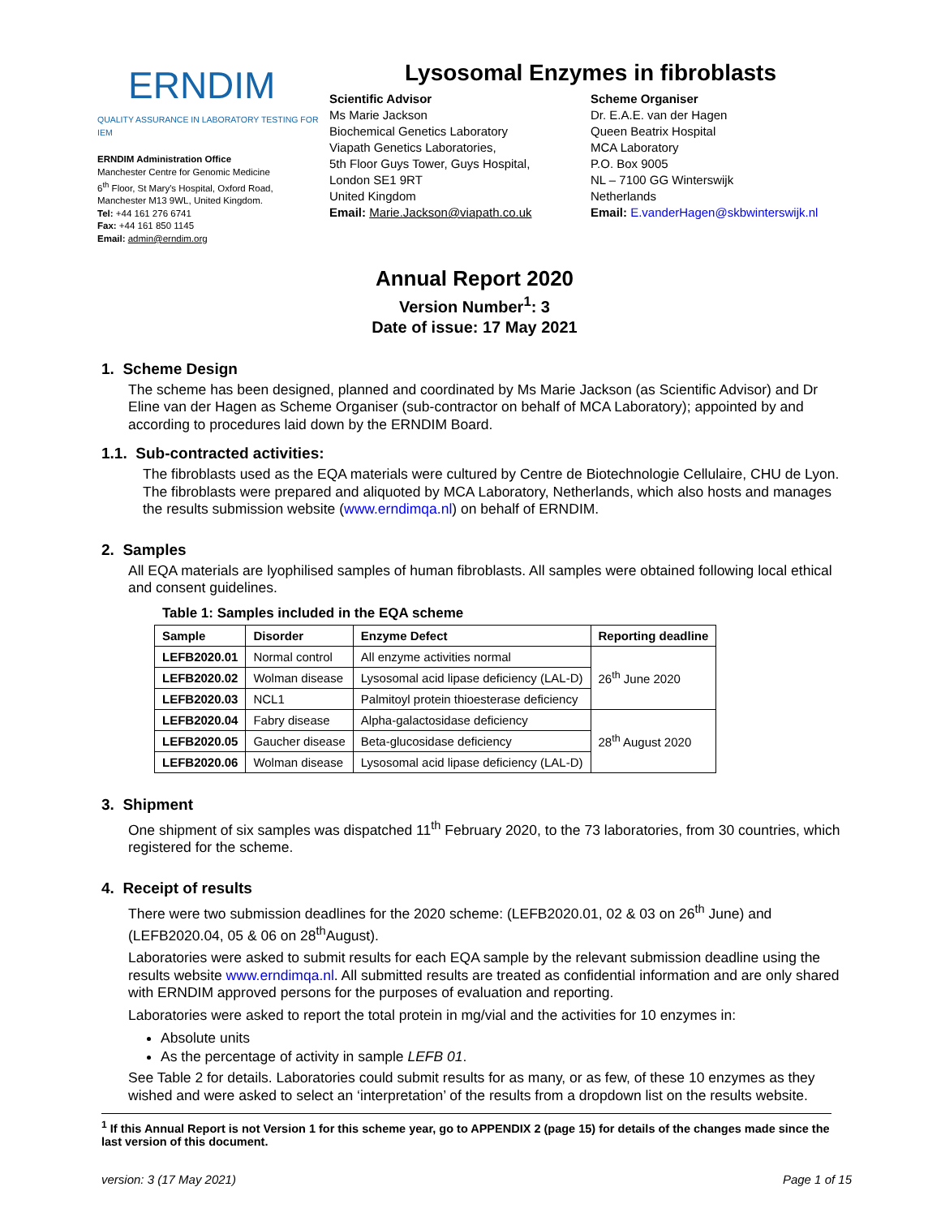ERNDIM
QUALITY ASSURANCE IN LABORATORY TESTING FOR IEM
ERNDIM Administration Office
Manchester Centre for Genomic Medicine
6<sup>th</sup> Floor, St Mary's Hospital, Oxford Road,
Manchester M13 9WL, United Kingdom.
Tel: +44 161 276 6741
Fax: +44 161 850 1145
Email: admin@erndim.org
Lysosomal Enzymes in fibroblasts
Scientific Advisor
Ms Marie Jackson
Biochemical Genetics Laboratory
Viapath Genetics Laboratories,
5th Floor Guys Tower, Guys Hospital,
London SE1 9RT
United Kingdom
Email: Marie.Jackson@viapath.co.uk
Scheme Organiser
Dr. E.A.E. van der Hagen
Queen Beatrix Hospital
MCA Laboratory
P.O. Box 9005
NL – 7100 GG Winterswijk
Netherlands
Email: E.vanderHagen@skbwinterswijk.nl
Annual Report 2020
Version Number<sup>1</sup>: 3
Date of issue: 17 May 2021
1. Scheme Design
The scheme has been designed, planned and coordinated by Ms Marie Jackson (as Scientific Advisor) and Dr Eline van der Hagen as Scheme Organiser (sub-contractor on behalf of MCA Laboratory); appointed by and according to procedures laid down by the ERNDIM Board.
1.1. Sub-contracted activities:
The fibroblasts used as the EQA materials were cultured by Centre de Biotechnologie Cellulaire, CHU de Lyon. The fibroblasts were prepared and aliquoted by MCA Laboratory, Netherlands, which also hosts and manages the results submission website (www.erndimqa.nl) on behalf of ERNDIM.
2. Samples
All EQA materials are lyophilised samples of human fibroblasts. All samples were obtained following local ethical and consent guidelines.
Table 1: Samples included in the EQA scheme
| Sample | Disorder | Enzyme Defect | Reporting deadline |
| --- | --- | --- | --- |
| LEFB2020.01 | Normal control | All enzyme activities normal | 26<sup>th</sup> June 2020 |
| LEFB2020.02 | Wolman disease | Lysosomal acid lipase deficiency (LAL-D) | |
| LEFB2020.03 | NCL1 | Palmitoyl protein thioesterase deficiency | |
| LEFB2020.04 | Fabry disease | Alpha-galactosidase deficiency | 28<sup>th</sup> August 2020 |
| LEFB2020.05 | Gaucher disease | Beta-glucosidase deficiency | |
| LEFB2020.06 | Wolman disease | Lysosomal acid lipase deficiency (LAL-D) | |
3. Shipment
One shipment of six samples was dispatched 11<sup>th</sup> February 2020, to the 73 laboratories, from 30 countries, which registered for the scheme.
4. Receipt of results
There were two submission deadlines for the 2020 scheme: (LEFB2020.01, 02 & 03 on 26<sup>th</sup> June) and (LEFB2020.04, 05 & 06 on 28<sup>th</sup>August).
Laboratories were asked to submit results for each EQA sample by the relevant submission deadline using the results website www.erndimqa.nl. All submitted results are treated as confidential information and are only shared with ERNDIM approved persons for the purposes of evaluation and reporting.
Laboratories were asked to report the total protein in mg/vial and the activities for 10 enzymes in:
Absolute units
As the percentage of activity in sample LEFB 01.
See Table 2 for details. Laboratories could submit results for as many, or as few, of these 10 enzymes as they wished and were asked to select an ‘interpretation’ of the results from a dropdown list on the results website.
<sup>1</sup> If this Annual Report is not Version 1 for this scheme year, go to APPENDIX 2 (page 15) for details of the changes made since the last version of this document.
version: 3 (17 May 2021) Page 1 of 15